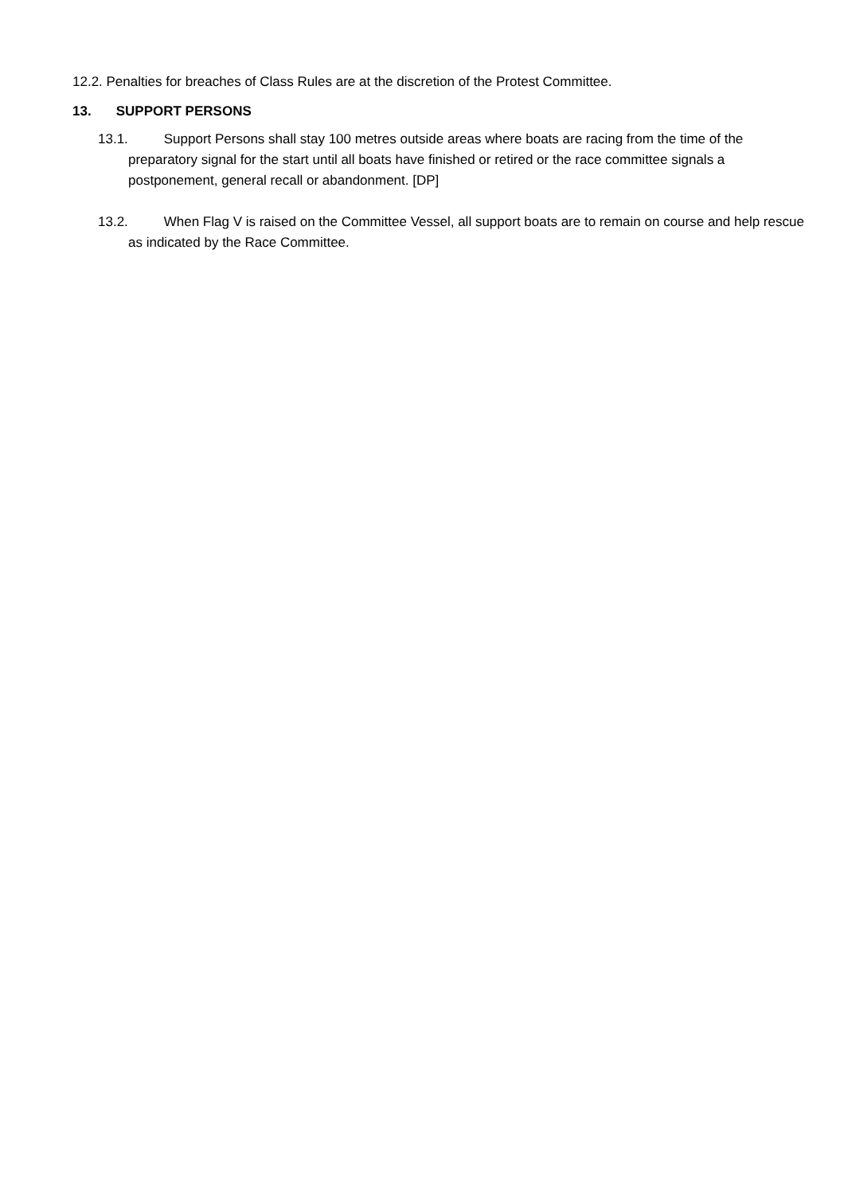12.2. Penalties for breaches of Class Rules are at the discretion of the Protest Committee.
13. SUPPORT PERSONS
13.1. Support Persons shall stay 100 metres outside areas where boats are racing from the time of the preparatory signal for the start until all boats have finished or retired or the race committee signals a postponement, general recall or abandonment. [DP]
13.2. When Flag V is raised on the Committee Vessel, all support boats are to remain on course and help rescue as indicated by the Race Committee.